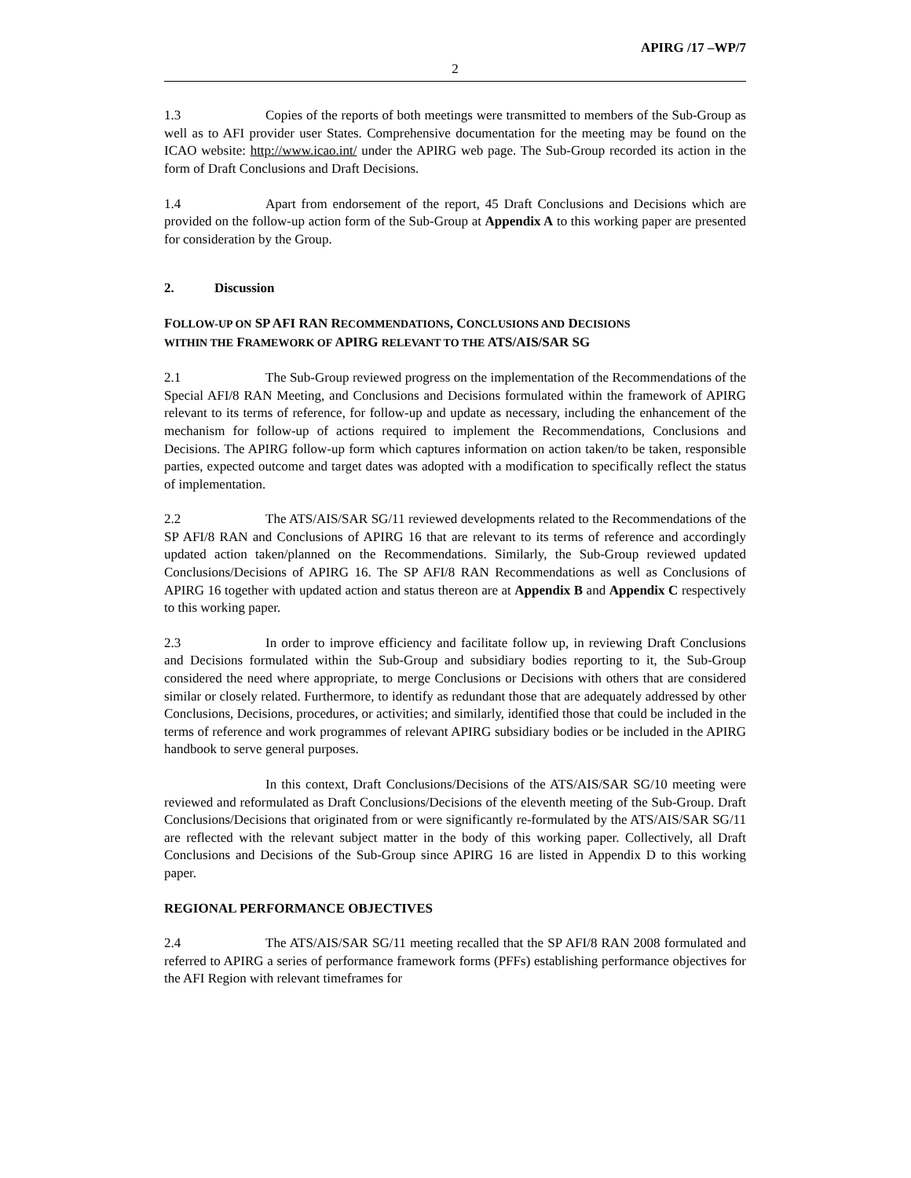APIRG /17 –WP/7
2
1.3 Copies of the reports of both meetings were transmitted to members of the Sub-Group as well as to AFI provider user States. Comprehensive documentation for the meeting may be found on the ICAO website: http://www.icao.int/ under the APIRG web page. The Sub-Group recorded its action in the form of Draft Conclusions and Draft Decisions.
1.4 Apart from endorsement of the report, 45 Draft Conclusions and Decisions which are provided on the follow-up action form of the Sub-Group at Appendix A to this working paper are presented for consideration by the Group.
2. Discussion
FOLLOW-UP ON SP AFI RAN RECOMMENDATIONS, CONCLUSIONS AND DECISIONS
WITHIN THE FRAMEWORK OF APIRG RELEVANT TO THE ATS/AIS/SAR SG
2.1 The Sub-Group reviewed progress on the implementation of the Recommendations of the Special AFI/8 RAN Meeting, and Conclusions and Decisions formulated within the framework of APIRG relevant to its terms of reference, for follow-up and update as necessary, including the enhancement of the mechanism for follow-up of actions required to implement the Recommendations, Conclusions and Decisions. The APIRG follow-up form which captures information on action taken/to be taken, responsible parties, expected outcome and target dates was adopted with a modification to specifically reflect the status of implementation.
2.2 The ATS/AIS/SAR SG/11 reviewed developments related to the Recommendations of the SP AFI/8 RAN and Conclusions of APIRG 16 that are relevant to its terms of reference and accordingly updated action taken/planned on the Recommendations. Similarly, the Sub-Group reviewed updated Conclusions/Decisions of APIRG 16. The SP AFI/8 RAN Recommendations as well as Conclusions of APIRG 16 together with updated action and status thereon are at Appendix B and Appendix C respectively to this working paper.
2.3 In order to improve efficiency and facilitate follow up, in reviewing Draft Conclusions and Decisions formulated within the Sub-Group and subsidiary bodies reporting to it, the Sub-Group considered the need where appropriate, to merge Conclusions or Decisions with others that are considered similar or closely related. Furthermore, to identify as redundant those that are adequately addressed by other Conclusions, Decisions, procedures, or activities; and similarly, identified those that could be included in the terms of reference and work programmes of relevant APIRG subsidiary bodies or be included in the APIRG handbook to serve general purposes.
In this context, Draft Conclusions/Decisions of the ATS/AIS/SAR SG/10 meeting were reviewed and reformulated as Draft Conclusions/Decisions of the eleventh meeting of the Sub-Group. Draft Conclusions/Decisions that originated from or were significantly re-formulated by the ATS/AIS/SAR SG/11 are reflected with the relevant subject matter in the body of this working paper. Collectively, all Draft Conclusions and Decisions of the Sub-Group since APIRG 16 are listed in Appendix D to this working paper.
REGIONAL PERFORMANCE OBJECTIVES
2.4 The ATS/AIS/SAR SG/11 meeting recalled that the SP AFI/8 RAN 2008 formulated and referred to APIRG a series of performance framework forms (PFFs) establishing performance objectives for the AFI Region with relevant timeframes for